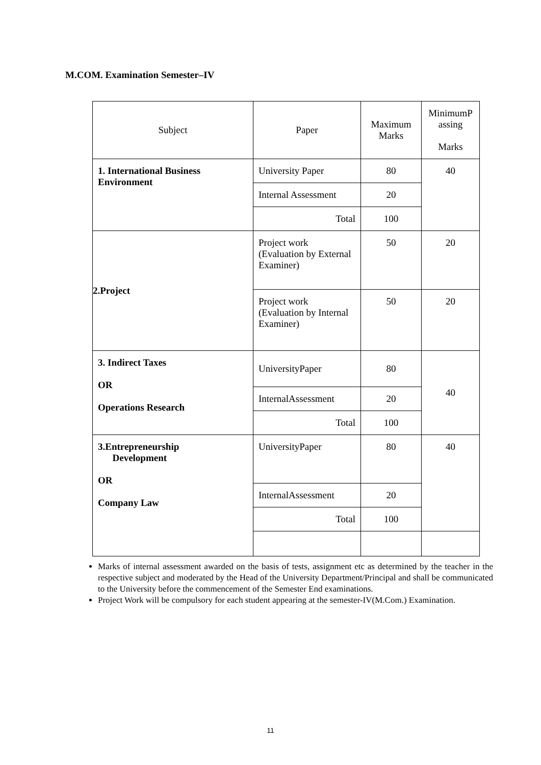M.COM. Examination Semester–IV
| Subject | Paper | Maximum Marks | MinimumP assing Marks |
| --- | --- | --- | --- |
| 1. International Business Environment | University Paper | 80 | 40 |
| | Internal Assessment | 20 | |
| | Total | 100 | |
| 2.Project | Project work (Evaluation by External Examiner) | 50 | 20 |
| | Project work (Evaluation by Internal Examiner) | 50 | 20 |
| 3. Indirect Taxes OR Operations Research | UniversityPaper | 80 | 40 |
| | InternalAssessment | 20 | |
| | Total | 100 | |
| 3.Entrepreneurship Development OR Company Law | UniversityPaper | 80 | 40 |
| | InternalAssessment | 20 | |
| | Total | 100 | |
Marks of internal assessment awarded on the basis of tests, assignment etc as determined by the teacher in the respective subject and moderated by the Head of the University Department/Principal and shall be communicated to the University before the commencement of the Semester End examinations.
Project Work will be compulsory for each student appearing at the semester-IV(M.Com.) Examination.
11